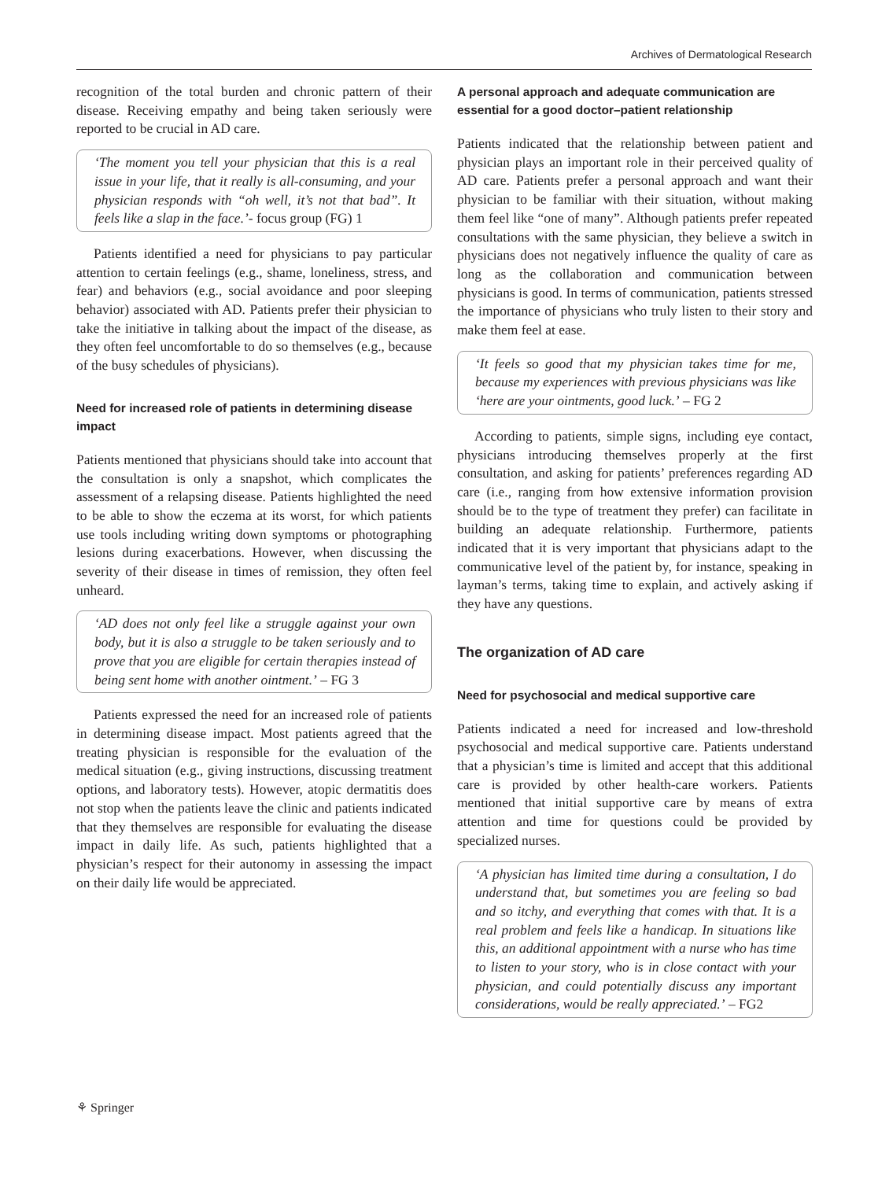Archives of Dermatological Research
recognition of the total burden and chronic pattern of their disease. Receiving empathy and being taken seriously were reported to be crucial in AD care.
‘The moment you tell your physician that this is a real issue in your life, that it really is all-consuming, and your physician responds with “oh well, it’s not that bad”. It feels like a slap in the face.’- focus group (FG) 1
Patients identified a need for physicians to pay particular attention to certain feelings (e.g., shame, loneliness, stress, and fear) and behaviors (e.g., social avoidance and poor sleeping behavior) associated with AD. Patients prefer their physician to take the initiative in talking about the impact of the disease, as they often feel uncomfortable to do so themselves (e.g., because of the busy schedules of physicians).
Need for increased role of patients in determining disease impact
Patients mentioned that physicians should take into account that the consultation is only a snapshot, which complicates the assessment of a relapsing disease. Patients highlighted the need to be able to show the eczema at its worst, for which patients use tools including writing down symptoms or photographing lesions during exacerbations. However, when discussing the severity of their disease in times of remission, they often feel unheard.
‘AD does not only feel like a struggle against your own body, but it is also a struggle to be taken seriously and to prove that you are eligible for certain therapies instead of being sent home with another ointment.’ – FG 3
Patients expressed the need for an increased role of patients in determining disease impact. Most patients agreed that the treating physician is responsible for the evaluation of the medical situation (e.g., giving instructions, discussing treatment options, and laboratory tests). However, atopic dermatitis does not stop when the patients leave the clinic and patients indicated that they themselves are responsible for evaluating the disease impact in daily life. As such, patients highlighted that a physician’s respect for their autonomy in assessing the impact on their daily life would be appreciated.
A personal approach and adequate communication are essential for a good doctor–patient relationship
Patients indicated that the relationship between patient and physician plays an important role in their perceived quality of AD care. Patients prefer a personal approach and want their physician to be familiar with their situation, without making them feel like “one of many”. Although patients prefer repeated consultations with the same physician, they believe a switch in physicians does not negatively influence the quality of care as long as the collaboration and communication between physicians is good. In terms of communication, patients stressed the importance of physicians who truly listen to their story and make them feel at ease.
‘It feels so good that my physician takes time for me, because my experiences with previous physicians was like ‘here are your ointments, good luck.’ – FG 2
According to patients, simple signs, including eye contact, physicians introducing themselves properly at the first consultation, and asking for patients’ preferences regarding AD care (i.e., ranging from how extensive information provision should be to the type of treatment they prefer) can facilitate in building an adequate relationship. Furthermore, patients indicated that it is very important that physicians adapt to the communicative level of the patient by, for instance, speaking in layman’s terms, taking time to explain, and actively asking if they have any questions.
The organization of AD care
Need for psychosocial and medical supportive care
Patients indicated a need for increased and low-threshold psychosocial and medical supportive care. Patients understand that a physician’s time is limited and accept that this additional care is provided by other health-care workers. Patients mentioned that initial supportive care by means of extra attention and time for questions could be provided by specialized nurses.
‘A physician has limited time during a consultation, I do understand that, but sometimes you are feeling so bad and so itchy, and everything that comes with that. It is a real problem and feels like a handicap. In situations like this, an additional appointment with a nurse who has time to listen to your story, who is in close contact with your physician, and could potentially discuss any important considerations, would be really appreciated.’ – FG2
⚘ Springer